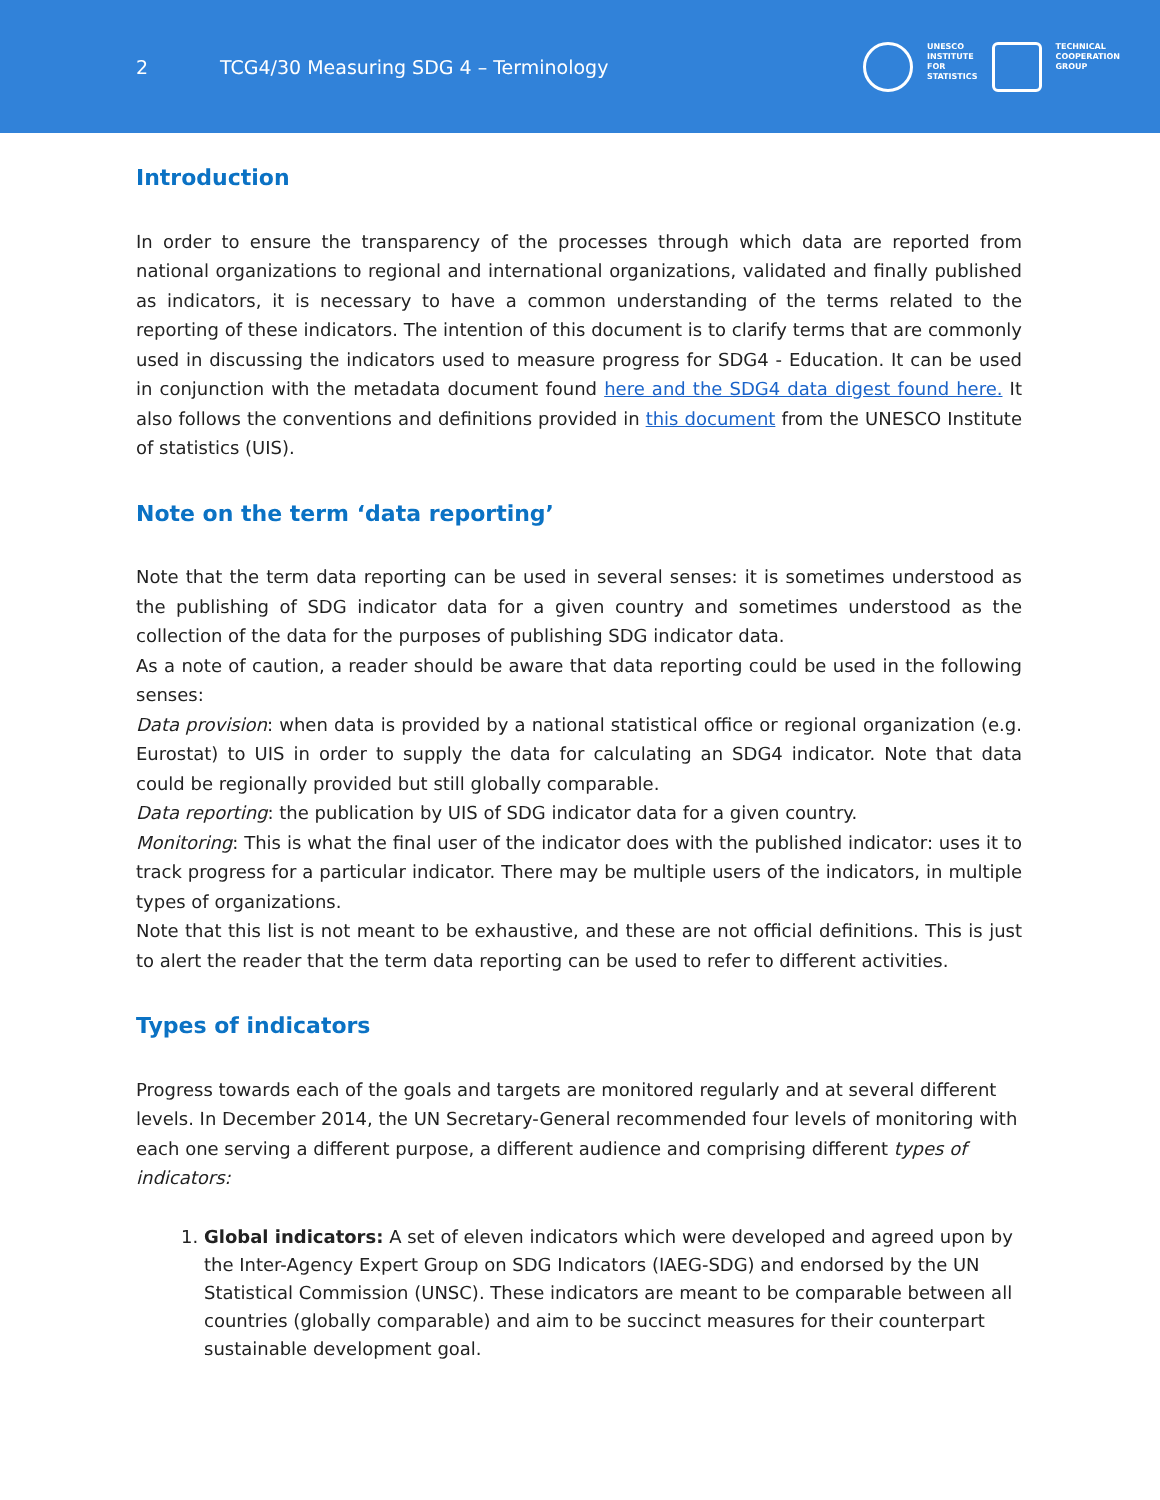2 TCG4/30 Measuring SDG 4 – Terminology
UNESCO
INSTITUTE
FOR
STATISTICS
TECHNICAL
COOPERATION
GROUP
Introduction
In order to ensure the transparency of the processes through which data are reported from national organizations to regional and international organizations, validated and finally published as indicators, it is necessary to have a common understanding of the terms related to the reporting of these indicators. The intention of this document is to clarify terms that are commonly used in discussing the indicators used to measure progress for SDG4 - Education. It can be used in conjunction with the metadata document found here and the SDG4 data digest found here. It also follows the conventions and definitions provided in this document from the UNESCO Institute of statistics (UIS).
Note on the term ‘data reporting’
Note that the term data reporting can be used in several senses: it is sometimes understood as the publishing of SDG indicator data for a given country and sometimes understood as the collection of the data for the purposes of publishing SDG indicator data.
As a note of caution, a reader should be aware that data reporting could be used in the following senses:
Data provision: when data is provided by a national statistical office or regional organization (e.g. Eurostat) to UIS in order to supply the data for calculating an SDG4 indicator. Note that data could be regionally provided but still globally comparable.
Data reporting: the publication by UIS of SDG indicator data for a given country.
Monitoring: This is what the final user of the indicator does with the published indicator: uses it to track progress for a particular indicator. There may be multiple users of the indicators, in multiple types of organizations.
Note that this list is not meant to be exhaustive, and these are not official definitions. This is just to alert the reader that the term data reporting can be used to refer to different activities.
Types of indicators
Progress towards each of the goals and targets are monitored regularly and at several different levels. In December 2014, the UN Secretary-General recommended four levels of monitoring with each one serving a different purpose, a different audience and comprising different types of indicators:
1. Global indicators: A set of eleven indicators which were developed and agreed upon by the Inter-Agency Expert Group on SDG Indicators (IAEG-SDG) and endorsed by the UN Statistical Commission (UNSC). These indicators are meant to be comparable between all countries (globally comparable) and aim to be succinct measures for their counterpart sustainable development goal.